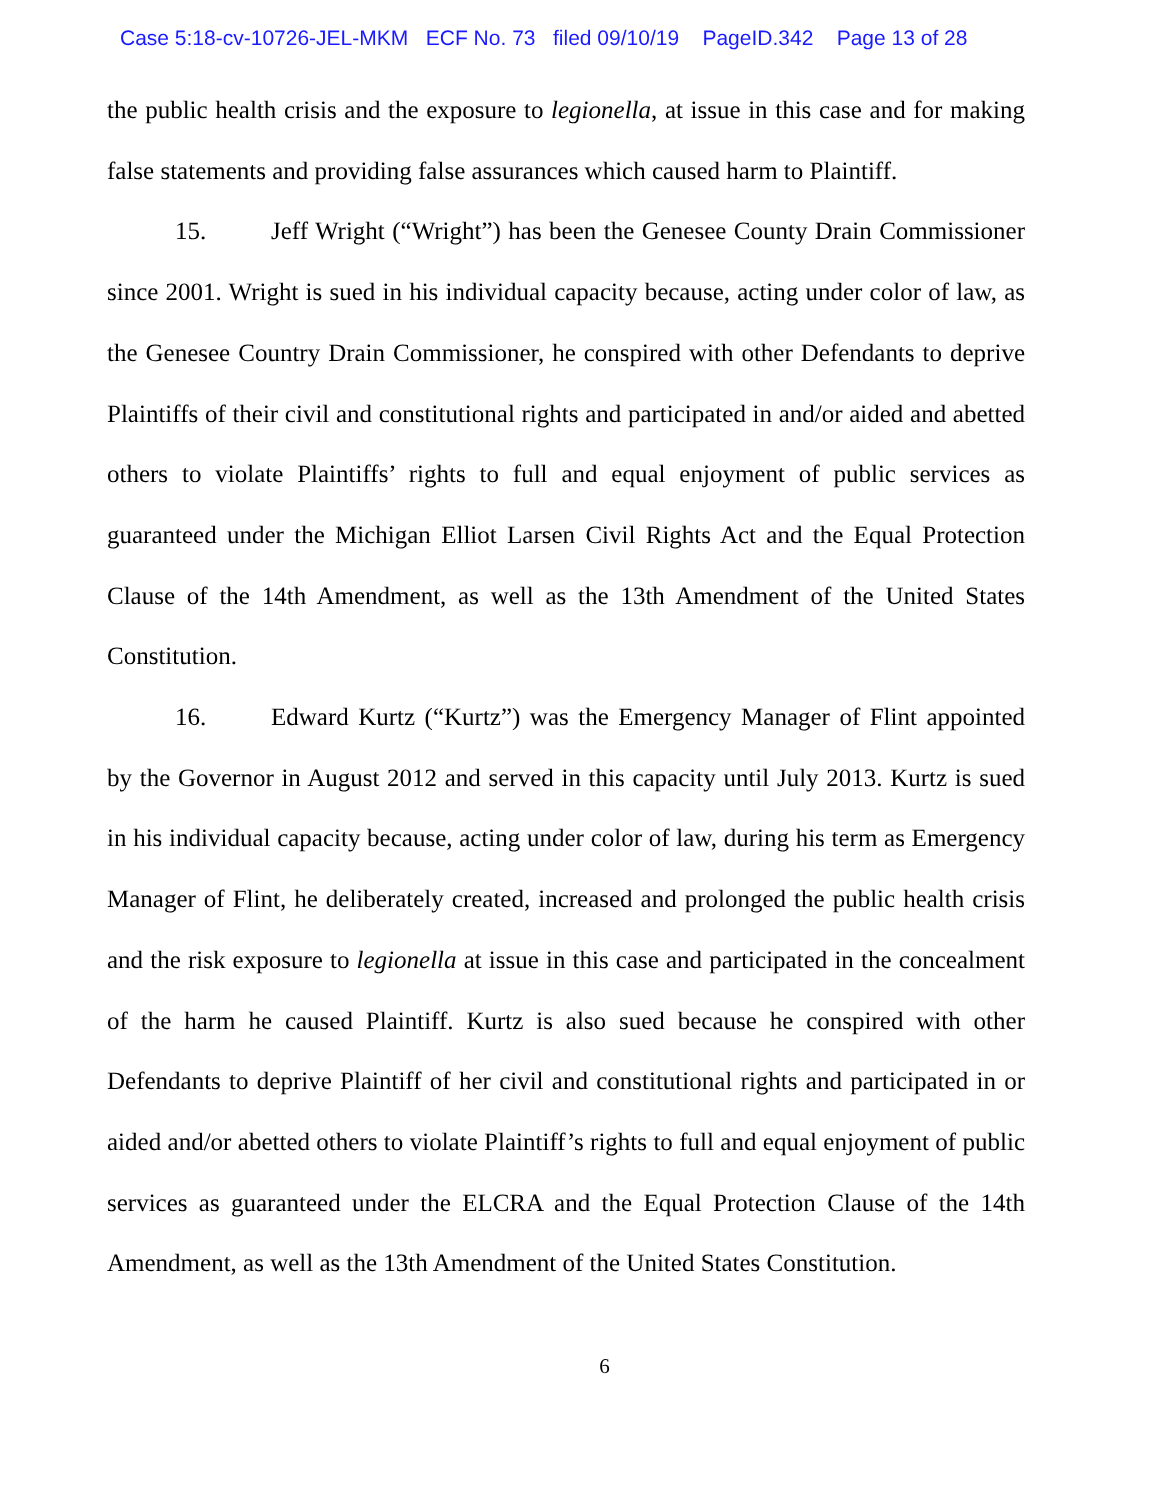Case 5:18-cv-10726-JEL-MKM ECF No. 73 filed 09/10/19 PageID.342 Page 13 of 28
the public health crisis and the exposure to legionella, at issue in this case and for making false statements and providing false assurances which caused harm to Plaintiff.
15. Jeff Wright (“Wright”) has been the Genesee County Drain Commissioner since 2001. Wright is sued in his individual capacity because, acting under color of law, as the Genesee Country Drain Commissioner, he conspired with other Defendants to deprive Plaintiffs of their civil and constitutional rights and participated in and/or aided and abetted others to violate Plaintiffs’ rights to full and equal enjoyment of public services as guaranteed under the Michigan Elliot Larsen Civil Rights Act and the Equal Protection Clause of the 14th Amendment, as well as the 13th Amendment of the United States Constitution.
16. Edward Kurtz (“Kurtz”) was the Emergency Manager of Flint appointed by the Governor in August 2012 and served in this capacity until July 2013. Kurtz is sued in his individual capacity because, acting under color of law, during his term as Emergency Manager of Flint, he deliberately created, increased and prolonged the public health crisis and the risk exposure to legionella at issue in this case and participated in the concealment of the harm he caused Plaintiff. Kurtz is also sued because he conspired with other Defendants to deprive Plaintiff of her civil and constitutional rights and participated in or aided and/or abetted others to violate Plaintiff’s rights to full and equal enjoyment of public services as guaranteed under the ELCRA and the Equal Protection Clause of the 14th Amendment, as well as the 13th Amendment of the United States Constitution.
6